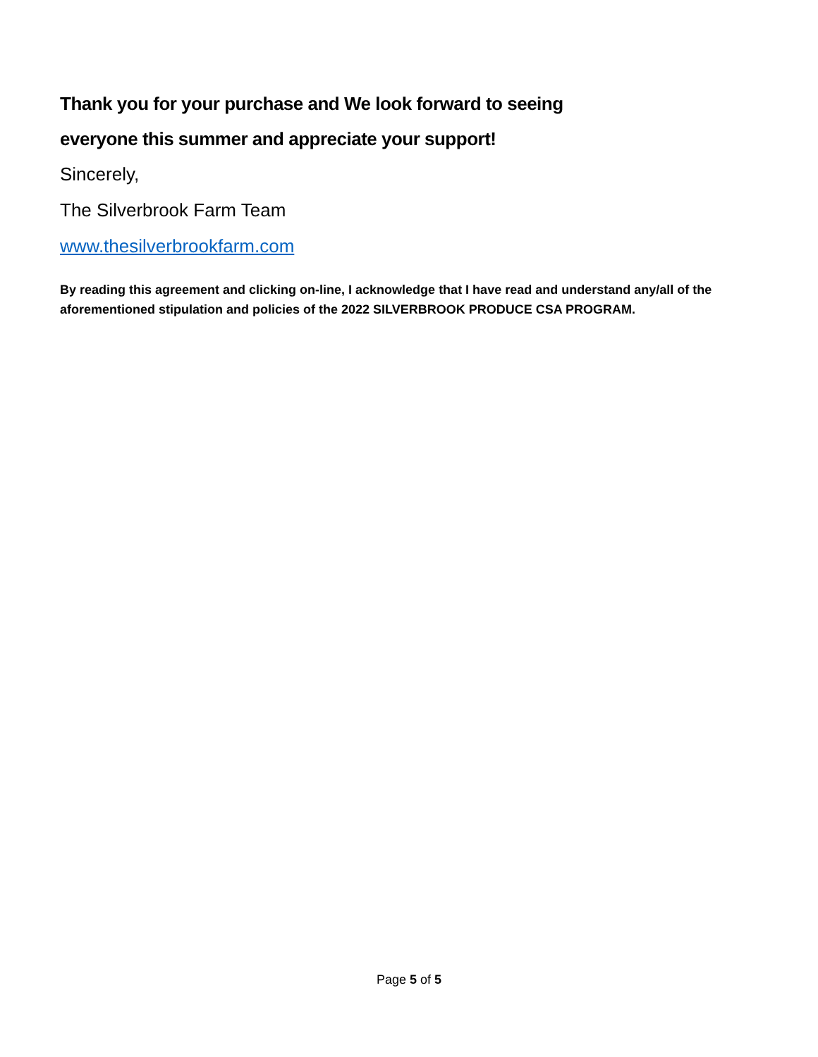Thank you for your purchase and We look forward to seeing
everyone this summer and appreciate your support!
Sincerely,
The Silverbrook Farm Team
www.thesilverbrookfarm.com
By reading this agreement and clicking on-line, I acknowledge that I have read and understand any/all of the aforementioned stipulation and policies of the 2022 SILVERBROOK PRODUCE CSA PROGRAM.
Page 5 of 5